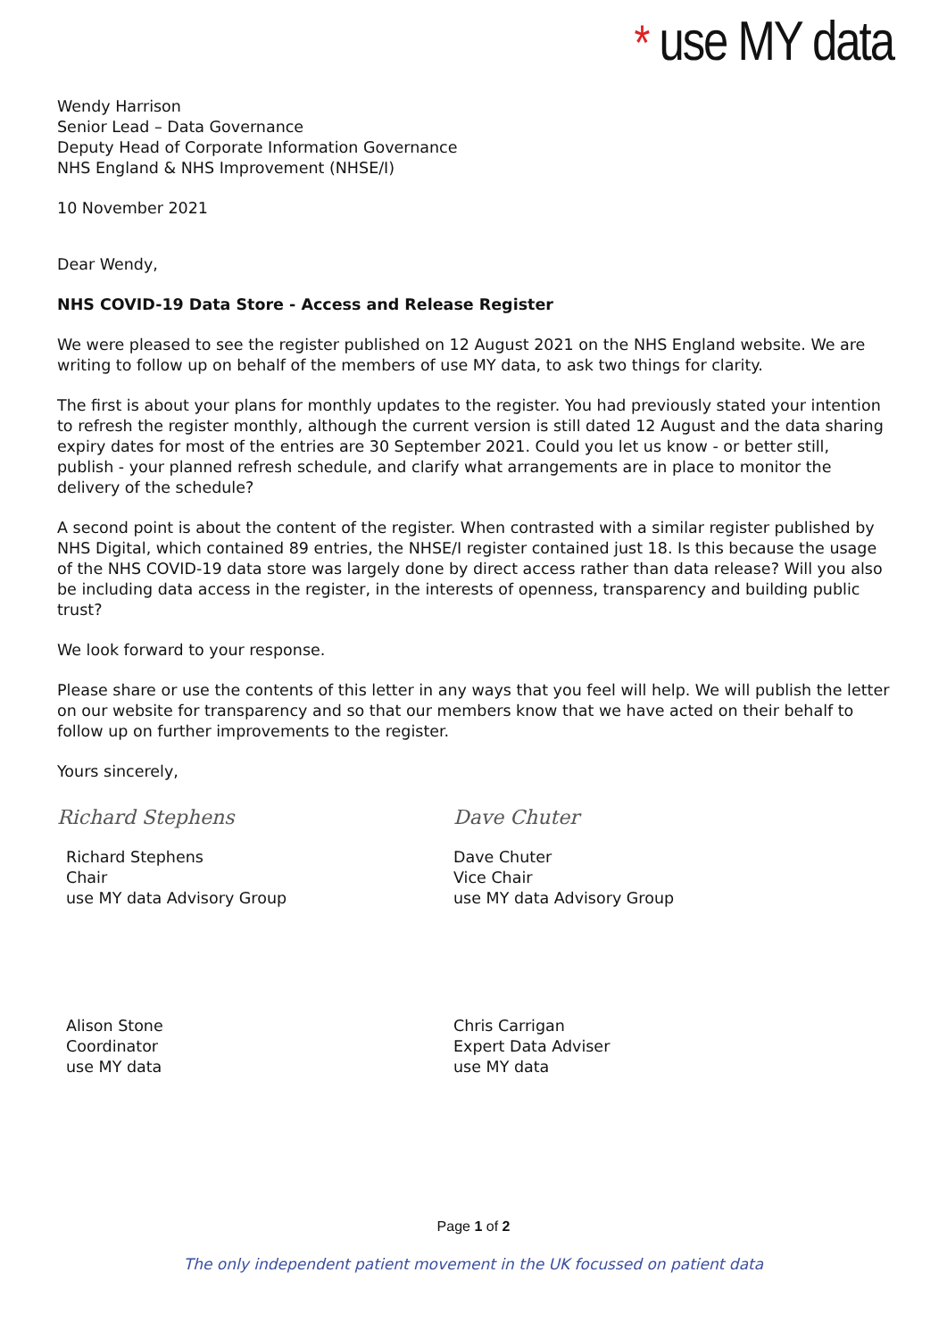* use MY data
Wendy Harrison
Senior Lead – Data Governance
Deputy Head of Corporate Information Governance
NHS England & NHS Improvement (NHSE/I)
10 November 2021
Dear Wendy,
NHS COVID-19 Data Store - Access and Release Register
We were pleased to see the register published on 12 August 2021 on the NHS England website. We are writing to follow up on behalf of the members of use MY data, to ask two things for clarity.
The first is about your plans for monthly updates to the register. You had previously stated your intention to refresh the register monthly, although the current version is still dated 12 August and the data sharing expiry dates for most of the entries are 30 September 2021. Could you let us know - or better still, publish - your planned refresh schedule, and clarify what arrangements are in place to monitor the delivery of the schedule?
A second point is about the content of the register. When contrasted with a similar register published by NHS Digital, which contained 89 entries, the NHSE/I register contained just 18. Is this because the usage of the NHS COVID-19 data store was largely done by direct access rather than data release? Will you also be including data access in the register, in the interests of openness, transparency and building public trust?
We look forward to your response.
Please share or use the contents of this letter in any ways that you feel will help. We will publish the letter on our website for transparency and so that our members know that we have acted on their behalf to follow up on further improvements to the register.
Yours sincerely,
Richard Stephens
Richard Stephens
Chair
use MY data Advisory Group
Alison Stone
Coordinator
use MY data
Dave Chuter
Dave Chuter
Vice Chair
use MY data Advisory Group
Chris Carrigan
Expert Data Adviser
use MY data
Page 1 of 2
The only independent patient movement in the UK focussed on patient data